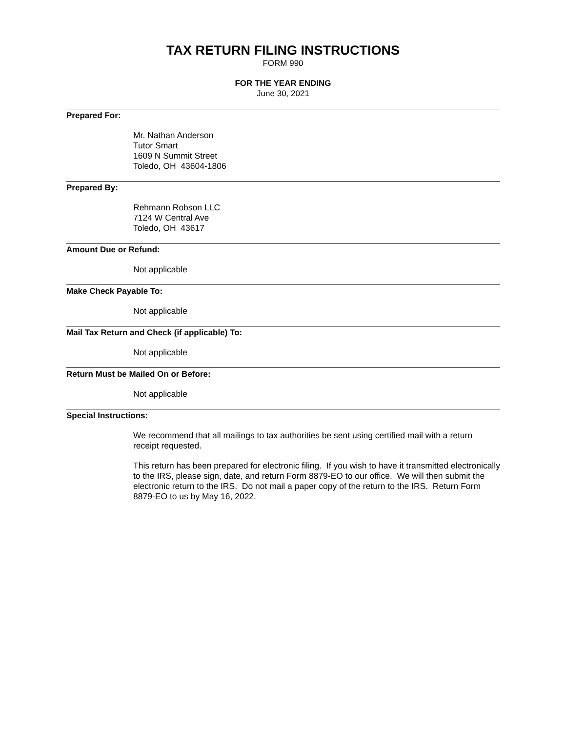TAX RETURN FILING INSTRUCTIONS
FORM 990
FOR THE YEAR ENDING
June 30, 2021
Prepared For:
Mr. Nathan Anderson
Tutor Smart
1609 N Summit Street
Toledo, OH 43604-1806
Prepared By:
Rehmann Robson LLC
7124 W Central Ave
Toledo, OH 43617
Amount Due or Refund:
Not applicable
Make Check Payable To:
Not applicable
Mail Tax Return and Check (if applicable) To:
Not applicable
Return Must be Mailed On or Before:
Not applicable
Special Instructions:
We recommend that all mailings to tax authorities be sent using certified mail with a return receipt requested.
This return has been prepared for electronic filing. If you wish to have it transmitted electronically to the IRS, please sign, date, and return Form 8879-EO to our office. We will then submit the electronic return to the IRS. Do not mail a paper copy of the return to the IRS. Return Form 8879-EO to us by May 16, 2022.